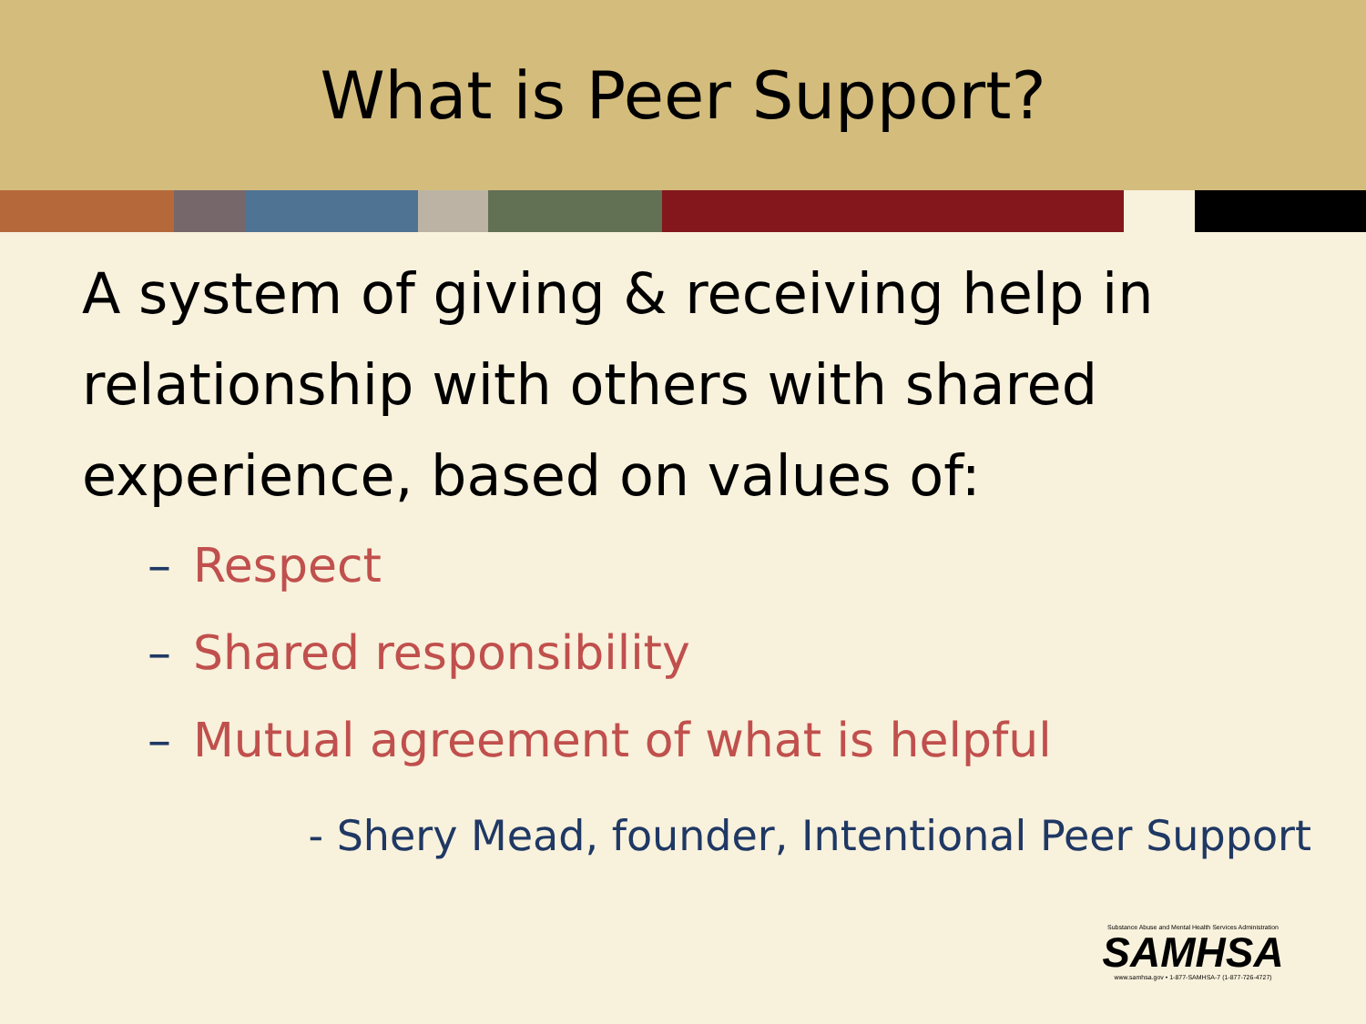What is Peer Support?
A system of giving & receiving help in relationship with others with shared experience, based on values of:
– Respect
– Shared responsibility
– Mutual agreement of what is helpful
- Shery Mead, founder, Intentional Peer Support
Substance Abuse and Mental Health Services Administration
SAMHSA
www.samhsa.gov • 1-877-SAMHSA-7 (1-877-726-4727)